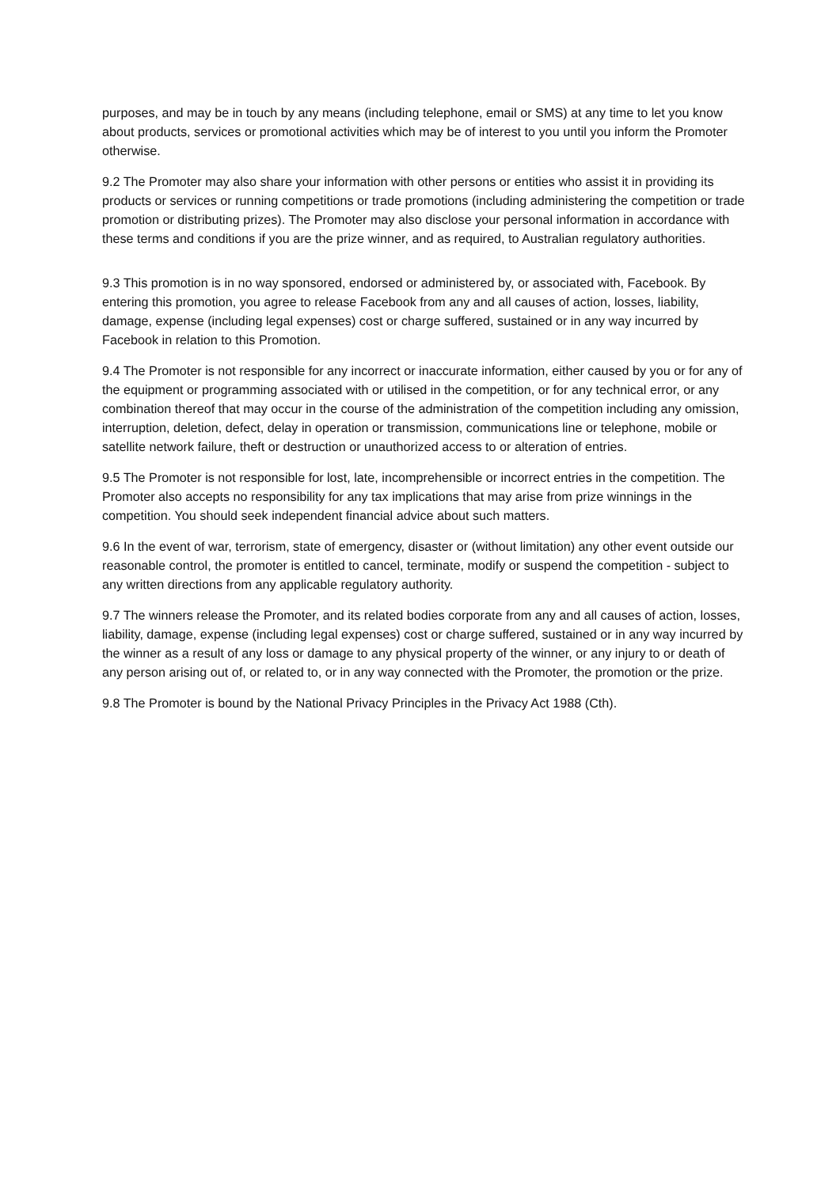purposes, and may be in touch by any means (including telephone, email or SMS) at any time to let you know about products, services or promotional activities which may be of interest to you until you inform the Promoter otherwise.
9.2 The Promoter may also share your information with other persons or entities who assist it in providing its products or services or running competitions or trade promotions (including administering the competition or trade promotion or distributing prizes). The Promoter may also disclose your personal information in accordance with these terms and conditions if you are the prize winner, and as required, to Australian regulatory authorities.
9.3 This promotion is in no way sponsored, endorsed or administered by, or associated with, Facebook. By entering this promotion, you agree to release Facebook from any and all causes of action, losses, liability, damage, expense (including legal expenses) cost or charge suffered, sustained or in any way incurred by Facebook in relation to this Promotion.
9.4 The Promoter is not responsible for any incorrect or inaccurate information, either caused by you or for any of the equipment or programming associated with or utilised in the competition, or for any technical error, or any combination thereof that may occur in the course of the administration of the competition including any omission, interruption, deletion, defect, delay in operation or transmission, communications line or telephone, mobile or satellite network failure, theft or destruction or unauthorized access to or alteration of entries.
9.5 The Promoter is not responsible for lost, late, incomprehensible or incorrect entries in the competition. The Promoter also accepts no responsibility for any tax implications that may arise from prize winnings in the competition. You should seek independent financial advice about such matters.
9.6 In the event of war, terrorism, state of emergency, disaster or (without limitation) any other event outside our reasonable control, the promoter is entitled to cancel, terminate, modify or suspend the competition - subject to any written directions from any applicable regulatory authority.
9.7 The winners release the Promoter, and its related bodies corporate from any and all causes of action, losses, liability, damage, expense (including legal expenses) cost or charge suffered, sustained or in any way incurred by the winner as a result of any loss or damage to any physical property of the winner, or any injury to or death of any person arising out of, or related to, or in any way connected with the Promoter, the promotion or the prize.
9.8 The Promoter is bound by the National Privacy Principles in the Privacy Act 1988 (Cth).